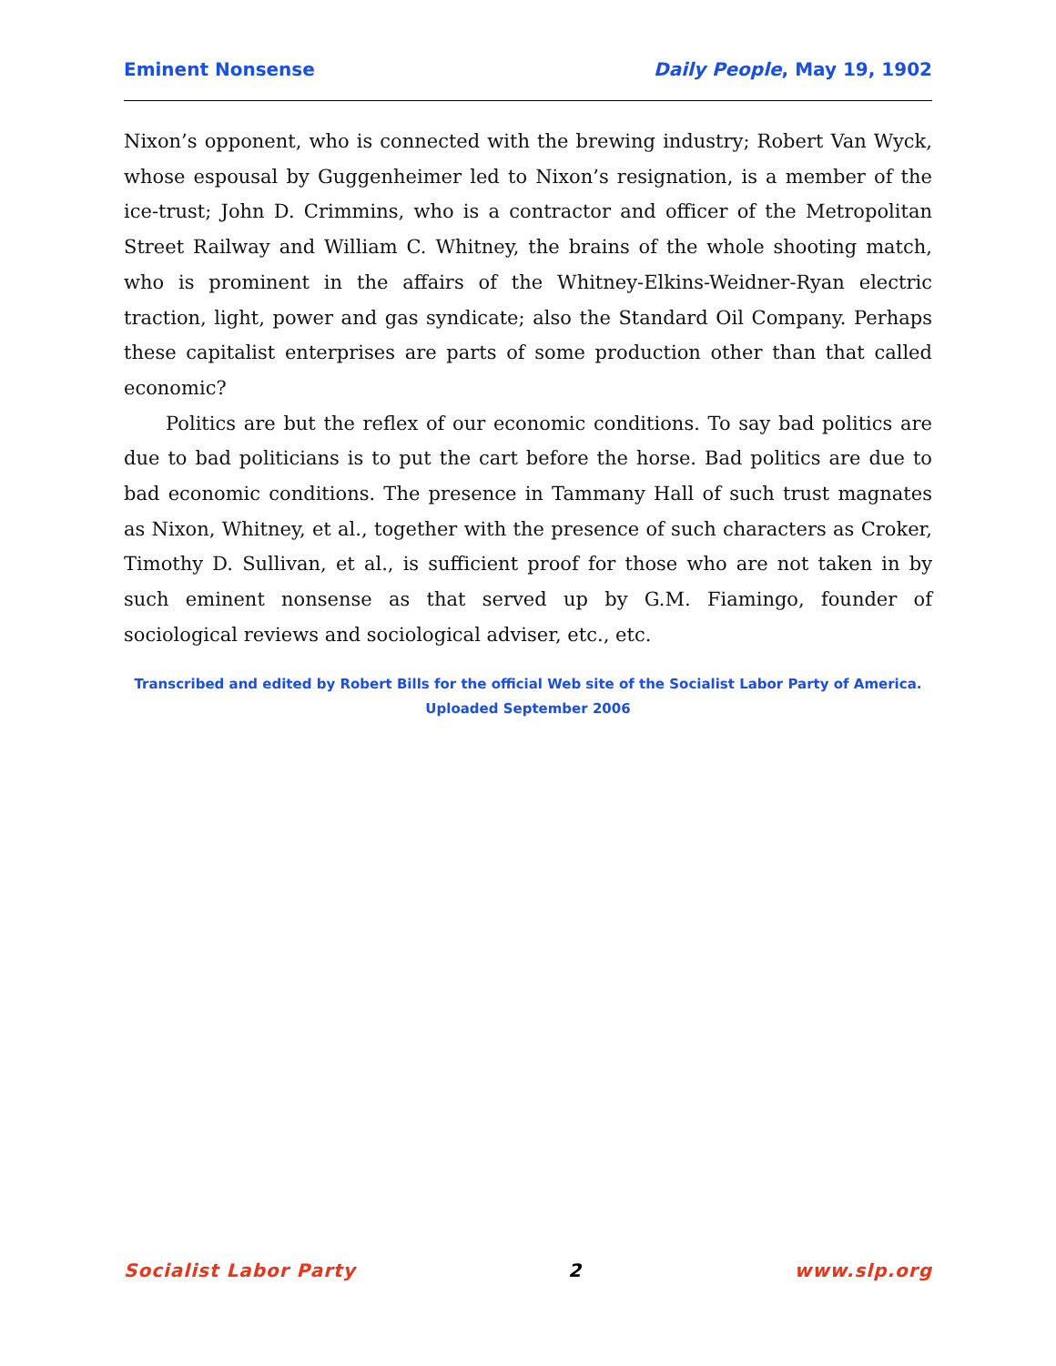Eminent Nonsense Daily People, May 19, 1902
Nixon’s opponent, who is connected with the brewing industry; Robert Van Wyck, whose espousal by Guggenheimer led to Nixon’s resignation, is a member of the ice-trust; John D. Crimmins, who is a contractor and officer of the Metropolitan Street Railway and William C. Whitney, the brains of the whole shooting match, who is prominent in the affairs of the Whitney-Elkins-Weidner-Ryan electric traction, light, power and gas syndicate; also the Standard Oil Company. Perhaps these capitalist enterprises are parts of some production other than that called economic?
Politics are but the reflex of our economic conditions. To say bad politics are due to bad politicians is to put the cart before the horse. Bad politics are due to bad economic conditions. The presence in Tammany Hall of such trust magnates as Nixon, Whitney, et al., together with the presence of such characters as Croker, Timothy D. Sullivan, et al., is sufficient proof for those who are not taken in by such eminent nonsense as that served up by G.M. Fiamingo, founder of sociological reviews and sociological adviser, etc., etc.
Transcribed and edited by Robert Bills for the official Web site of the Socialist Labor Party of America.
Uploaded September 2006
Socialist Labor Party 2 www.slp.org